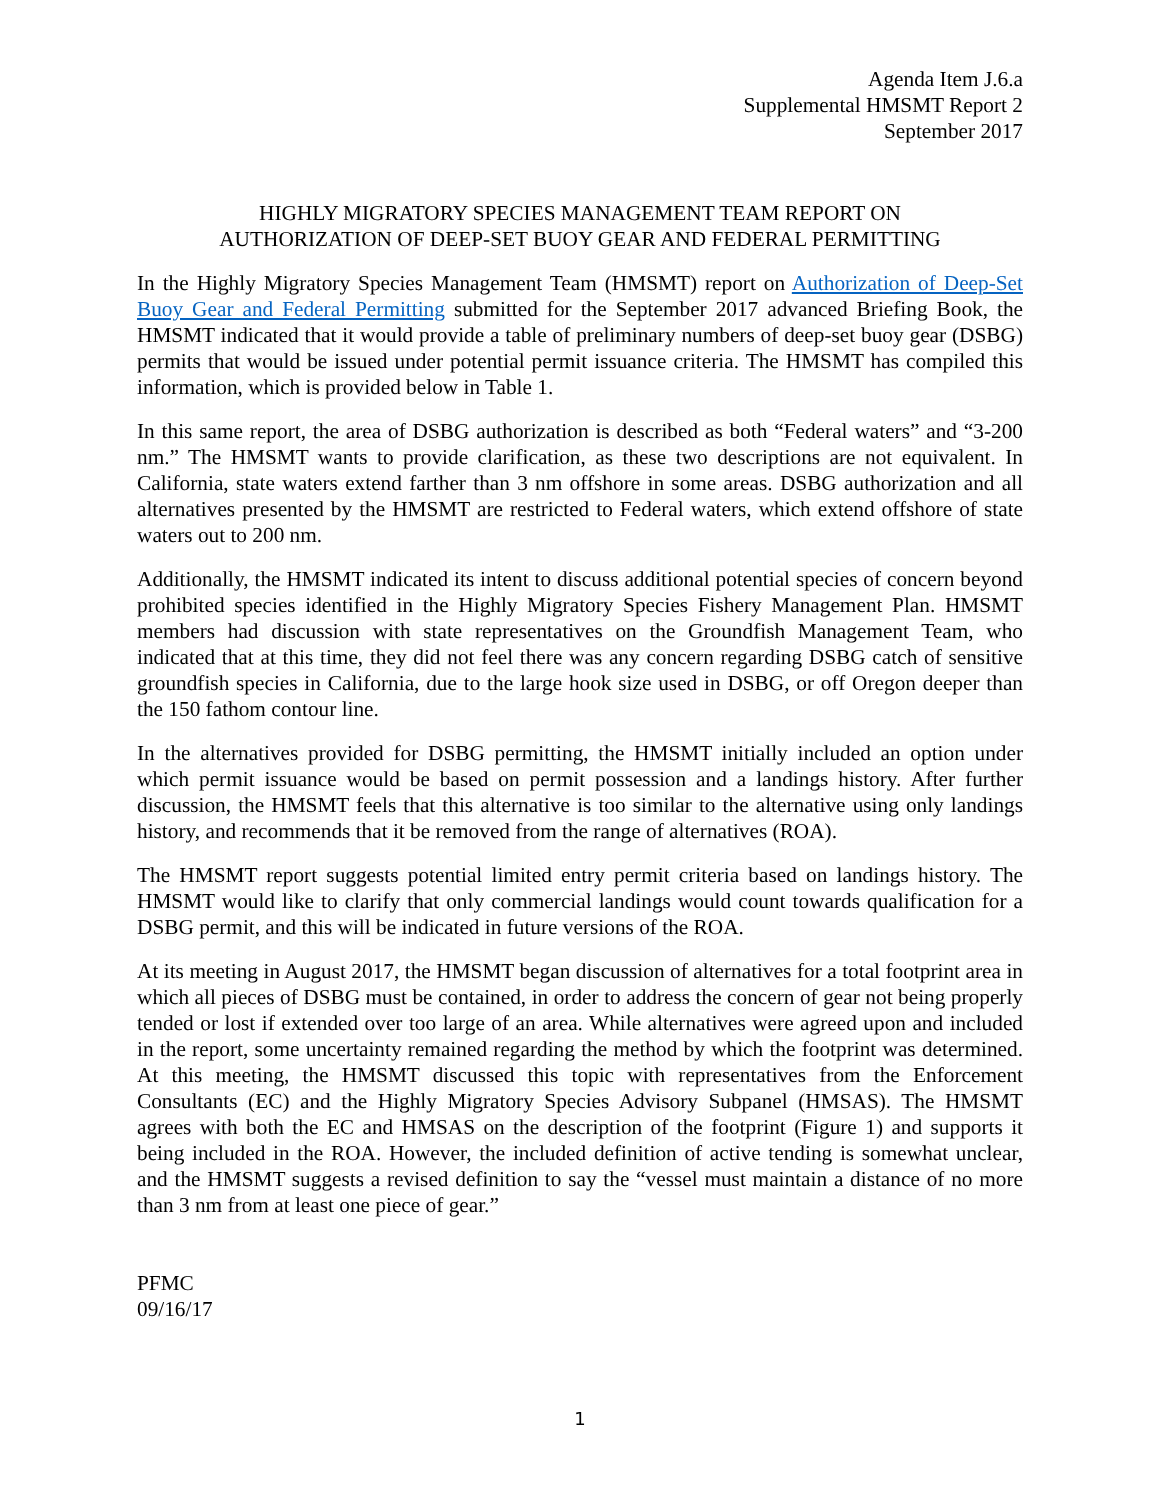Agenda Item J.6.a
Supplemental HMSMT Report 2
September 2017
HIGHLY MIGRATORY SPECIES MANAGEMENT TEAM REPORT ON
AUTHORIZATION OF DEEP-SET BUOY GEAR AND FEDERAL PERMITTING
In the Highly Migratory Species Management Team (HMSMT) report on Authorization of Deep-Set Buoy Gear and Federal Permitting submitted for the September 2017 advanced Briefing Book, the HMSMT indicated that it would provide a table of preliminary numbers of deep-set buoy gear (DSBG) permits that would be issued under potential permit issuance criteria. The HMSMT has compiled this information, which is provided below in Table 1.
In this same report, the area of DSBG authorization is described as both “Federal waters” and “3-200 nm.” The HMSMT wants to provide clarification, as these two descriptions are not equivalent. In California, state waters extend farther than 3 nm offshore in some areas. DSBG authorization and all alternatives presented by the HMSMT are restricted to Federal waters, which extend offshore of state waters out to 200 nm.
Additionally, the HMSMT indicated its intent to discuss additional potential species of concern beyond prohibited species identified in the Highly Migratory Species Fishery Management Plan. HMSMT members had discussion with state representatives on the Groundfish Management Team, who indicated that at this time, they did not feel there was any concern regarding DSBG catch of sensitive groundfish species in California, due to the large hook size used in DSBG, or off Oregon deeper than the 150 fathom contour line.
In the alternatives provided for DSBG permitting, the HMSMT initially included an option under which permit issuance would be based on permit possession and a landings history. After further discussion, the HMSMT feels that this alternative is too similar to the alternative using only landings history, and recommends that it be removed from the range of alternatives (ROA).
The HMSMT report suggests potential limited entry permit criteria based on landings history. The HMSMT would like to clarify that only commercial landings would count towards qualification for a DSBG permit, and this will be indicated in future versions of the ROA.
At its meeting in August 2017, the HMSMT began discussion of alternatives for a total footprint area in which all pieces of DSBG must be contained, in order to address the concern of gear not being properly tended or lost if extended over too large of an area. While alternatives were agreed upon and included in the report, some uncertainty remained regarding the method by which the footprint was determined. At this meeting, the HMSMT discussed this topic with representatives from the Enforcement Consultants (EC) and the Highly Migratory Species Advisory Subpanel (HMSAS). The HMSMT agrees with both the EC and HMSAS on the description of the footprint (Figure 1) and supports it being included in the ROA. However, the included definition of active tending is somewhat unclear, and the HMSMT suggests a revised definition to say the “vessel must maintain a distance of no more than 3 nm from at least one piece of gear.”
PFMC
09/16/17
1